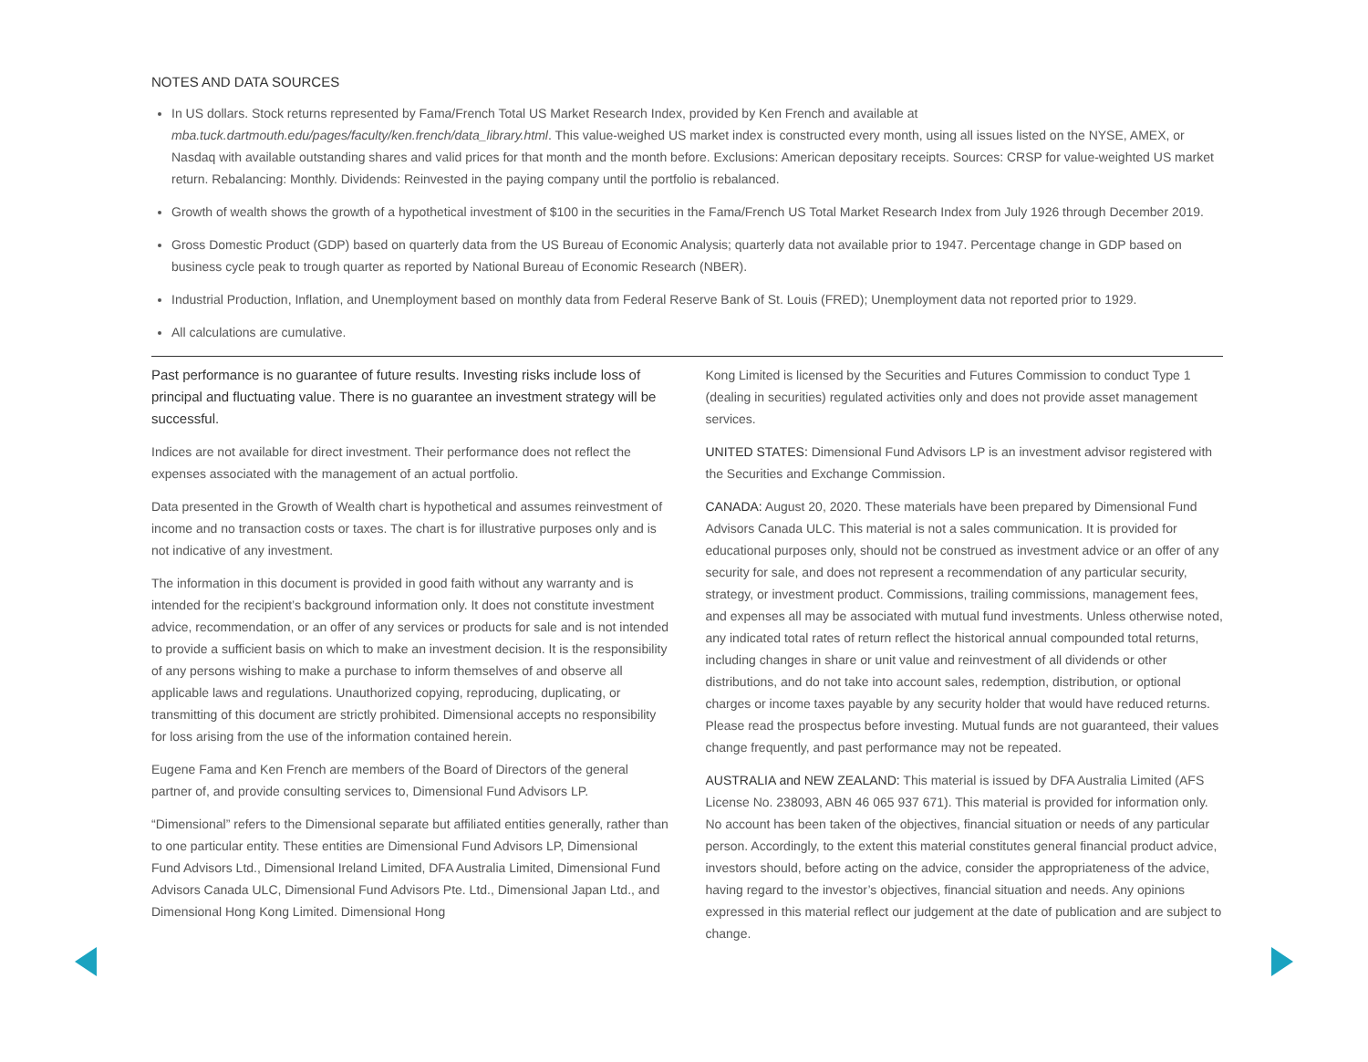NOTES AND DATA SOURCES
In US dollars. Stock returns represented by Fama/French Total US Market Research Index, provided by Ken French and available at mba.tuck.dartmouth.edu/pages/faculty/ken.french/data_library.html. This value-weighed US market index is constructed every month, using all issues listed on the NYSE, AMEX, or Nasdaq with available outstanding shares and valid prices for that month and the month before. Exclusions: American depositary receipts. Sources: CRSP for value-weighted US market return. Rebalancing: Monthly. Dividends: Reinvested in the paying company until the portfolio is rebalanced.
Growth of wealth shows the growth of a hypothetical investment of $100 in the securities in the Fama/French US Total Market Research Index from July 1926 through December 2019.
Gross Domestic Product (GDP) based on quarterly data from the US Bureau of Economic Analysis; quarterly data not available prior to 1947. Percentage change in GDP based on business cycle peak to trough quarter as reported by National Bureau of Economic Research (NBER).
Industrial Production, Inflation, and Unemployment based on monthly data from Federal Reserve Bank of St. Louis (FRED); Unemployment data not reported prior to 1929.
All calculations are cumulative.
Past performance is no guarantee of future results. Investing risks include loss of principal and fluctuating value. There is no guarantee an investment strategy will be successful.
Indices are not available for direct investment. Their performance does not reflect the expenses associated with the management of an actual portfolio.
Data presented in the Growth of Wealth chart is hypothetical and assumes reinvestment of income and no transaction costs or taxes. The chart is for illustrative purposes only and is not indicative of any investment.
The information in this document is provided in good faith without any warranty and is intended for the recipient’s background information only. It does not constitute investment advice, recommendation, or an offer of any services or products for sale and is not intended to provide a sufficient basis on which to make an investment decision. It is the responsibility of any persons wishing to make a purchase to inform themselves of and observe all applicable laws and regulations. Unauthorized copying, reproducing, duplicating, or transmitting of this document are strictly prohibited. Dimensional accepts no responsibility for loss arising from the use of the information contained herein.
Eugene Fama and Ken French are members of the Board of Directors of the general partner of, and provide consulting services to, Dimensional Fund Advisors LP.
“Dimensional” refers to the Dimensional separate but affiliated entities generally, rather than to one particular entity. These entities are Dimensional Fund Advisors LP, Dimensional Fund Advisors Ltd., Dimensional Ireland Limited, DFA Australia Limited, Dimensional Fund Advisors Canada ULC, Dimensional Fund Advisors Pte. Ltd., Dimensional Japan Ltd., and Dimensional Hong Kong Limited. Dimensional Hong
Kong Limited is licensed by the Securities and Futures Commission to conduct Type 1 (dealing in securities) regulated activities only and does not provide asset management services.
UNITED STATES: Dimensional Fund Advisors LP is an investment advisor registered with the Securities and Exchange Commission.
CANADA: August 20, 2020. These materials have been prepared by Dimensional Fund Advisors Canada ULC. This material is not a sales communication. It is provided for educational purposes only, should not be construed as investment advice or an offer of any security for sale, and does not represent a recommendation of any particular security, strategy, or investment product. Commissions, trailing commissions, management fees, and expenses all may be associated with mutual fund investments. Unless otherwise noted, any indicated total rates of return reflect the historical annual compounded total returns, including changes in share or unit value and reinvestment of all dividends or other distributions, and do not take into account sales, redemption, distribution, or optional charges or income taxes payable by any security holder that would have reduced returns. Please read the prospectus before investing. Mutual funds are not guaranteed, their values change frequently, and past performance may not be repeated.
AUSTRALIA and NEW ZEALAND: This material is issued by DFA Australia Limited (AFS License No. 238093, ABN 46 065 937 671). This material is provided for information only. No account has been taken of the objectives, financial situation or needs of any particular person. Accordingly, to the extent this material constitutes general financial product advice, investors should, before acting on the advice, consider the appropriateness of the advice, having regard to the investor’s objectives, financial situation and needs. Any opinions expressed in this material reflect our judgement at the date of publication and are subject to change.